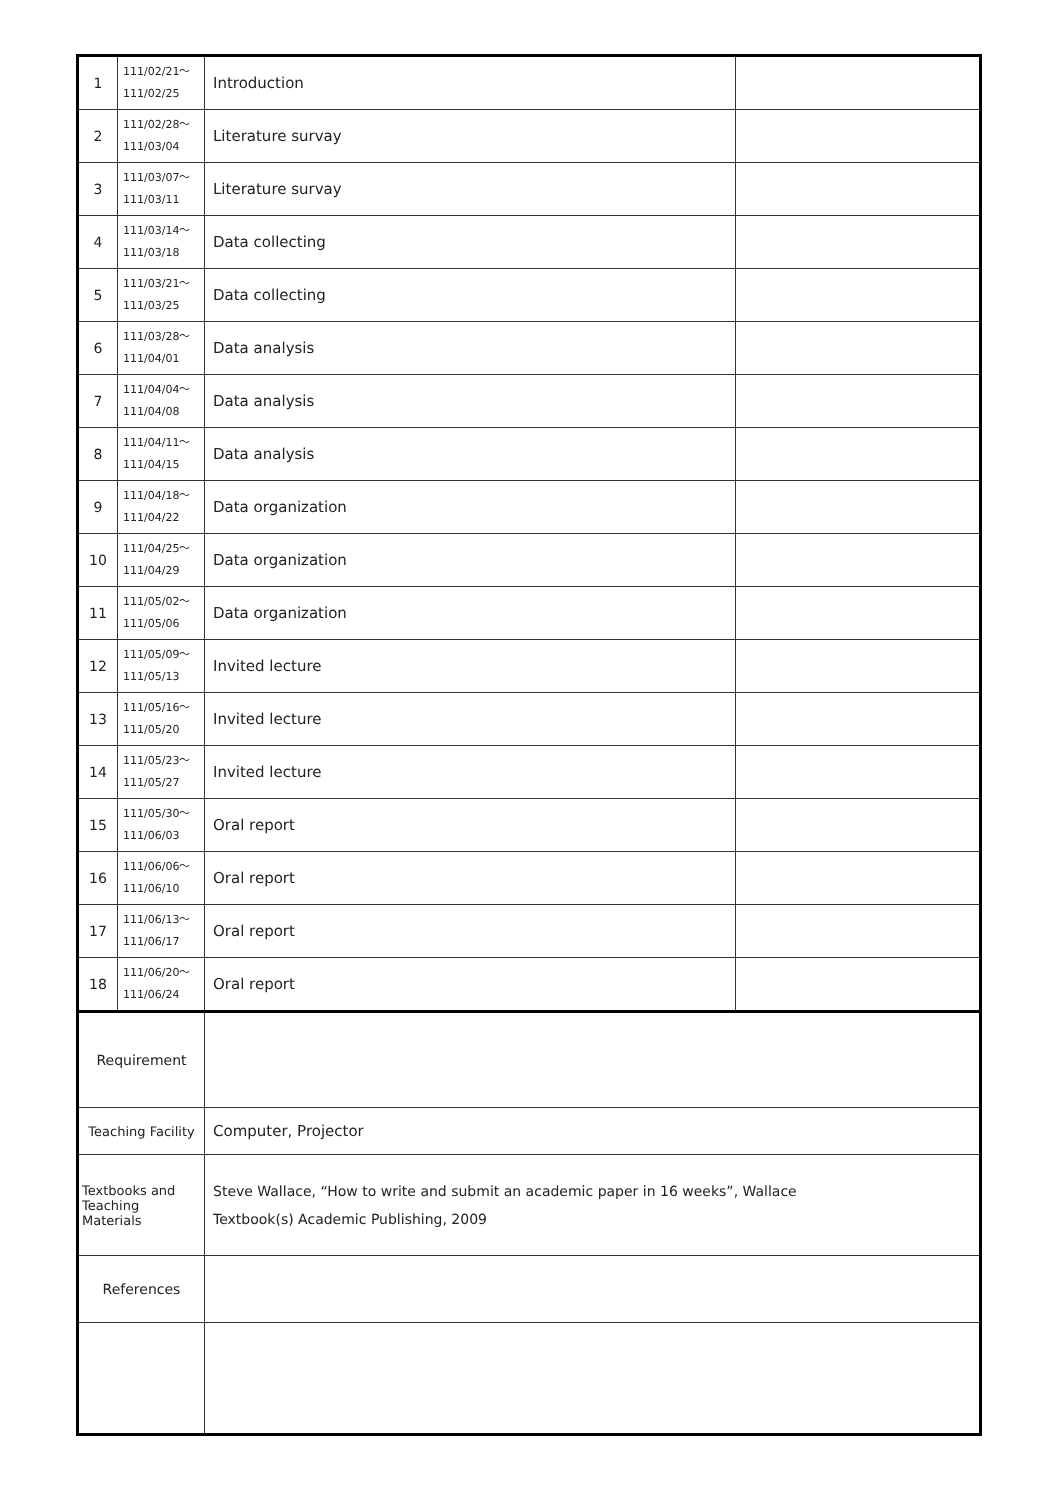| 1 | 111/02/21～ 111/02/25 | Introduction | |
| 2 | 111/02/28～ 111/03/04 | Literature survay | |
| 3 | 111/03/07～ 111/03/11 | Literature survay | |
| 4 | 111/03/14～ 111/03/18 | Data collecting | |
| 5 | 111/03/21～ 111/03/25 | Data collecting | |
| 6 | 111/03/28～ 111/04/01 | Data analysis | |
| 7 | 111/04/04～ 111/04/08 | Data analysis | |
| 8 | 111/04/11～ 111/04/15 | Data analysis | |
| 9 | 111/04/18～ 111/04/22 | Data organization | |
| 10 | 111/04/25～ 111/04/29 | Data organization | |
| 11 | 111/05/02～ 111/05/06 | Data organization | |
| 12 | 111/05/09～ 111/05/13 | Invited lecture | |
| 13 | 111/05/16～ 111/05/20 | Invited lecture | |
| 14 | 111/05/23～ 111/05/27 | Invited lecture | |
| 15 | 111/05/30～ 111/06/03 | Oral report | |
| 16 | 111/06/06～ 111/06/10 | Oral report | |
| 17 | 111/06/13～ 111/06/17 | Oral report | |
| 18 | 111/06/20～ 111/06/24 | Oral report | |
| Requirement | | | |
| Teaching Facility | | Computer, Projector | |
| Textbooks and Teaching Materials | | Steve Wallace, “How to write and submit an academic paper in 16 weeks”, Wallace Textbook(s) Academic Publishing, 2009 | |
| References | | | |